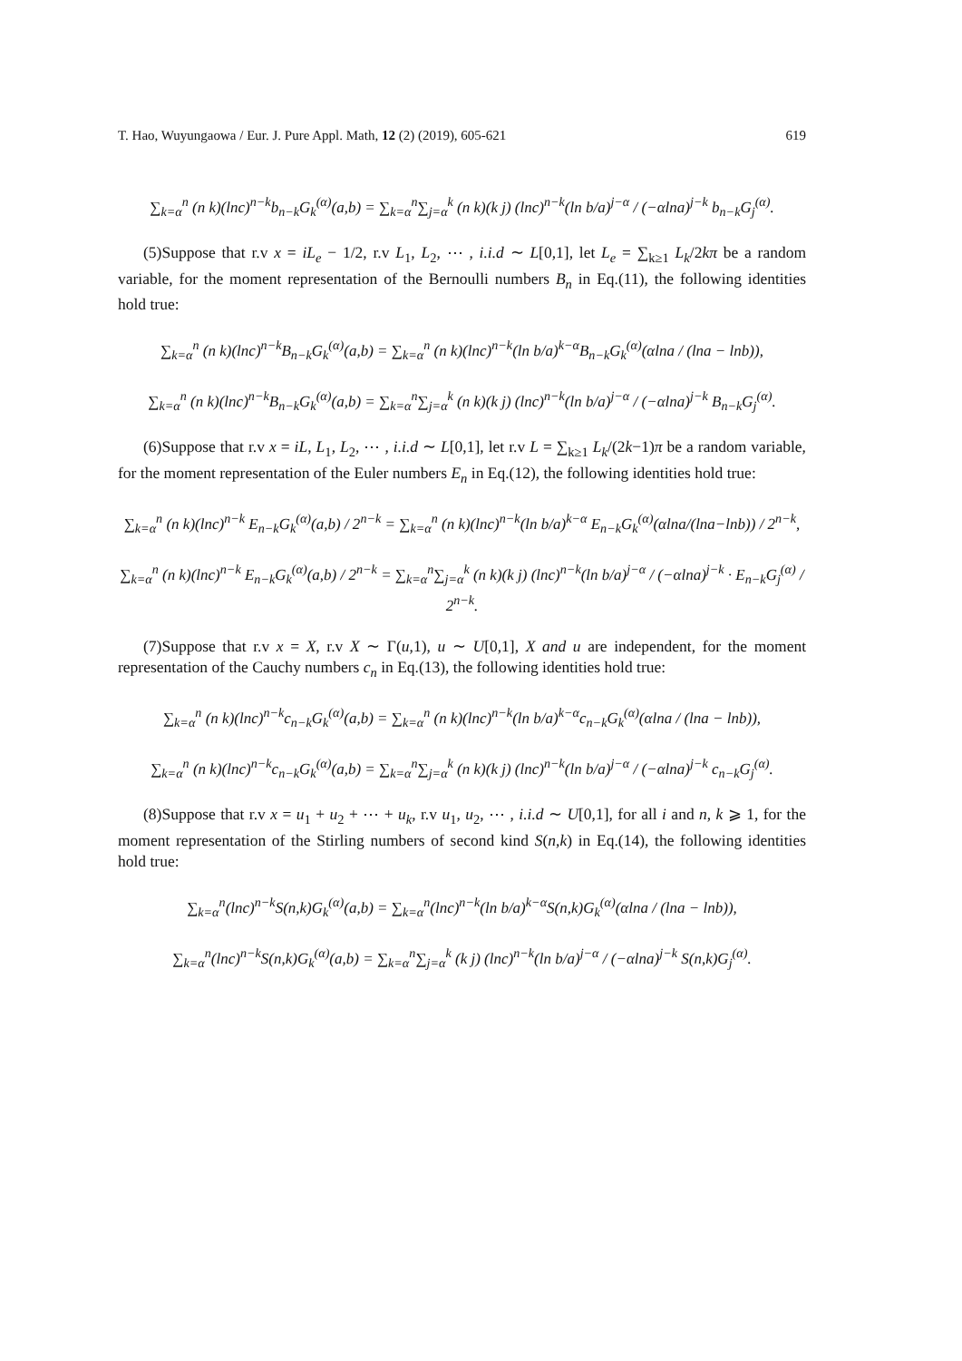T. Hao, Wuyungaowa / Eur. J. Pure Appl. Math, 12 (2) (2019), 605-621 619
∑<sub>k=α</sub><sup>n</sup> (n k)(lnc)<sup>n−k</sup>b<sub>n−k</sub>G<sub>k</sub><sup>(α)</sup>(a,b) = ∑<sub>k=α</sub><sup>n</sup>∑<sub>j=α</sub><sup>k</sup> (n k)(k j) (lnc)<sup>n−k</sup>(ln b/a)<sup>j−α</sup> / (−αlna)<sup>j−k</sup> b<sub>n−k</sub>G<sub>j</sub><sup>(α)</sup>.
(5)Suppose that r.v x = iL<sub>e</sub> − 1/2, r.v L<sub>1</sub>, L<sub>2</sub>, ⋯ , i.i.d ∼ L[0,1], let L<sub>e</sub> = ∑<sub>k≥1</sub> L<sub>k</sub>/2kπ be a random variable, for the moment representation of the Bernoulli numbers B<sub>n</sub> in Eq.(11), the following identities hold true:
∑<sub>k=α</sub><sup>n</sup> (n k)(lnc)<sup>n−k</sup>B<sub>n−k</sub>G<sub>k</sub><sup>(α)</sup>(a,b) = ∑<sub>k=α</sub><sup>n</sup> (n k)(lnc)<sup>n−k</sup>(ln b/a)<sup>k−α</sup>B<sub>n−k</sub>G<sub>k</sub><sup>(α)</sup>(αlna / (lna − lnb)),
∑<sub>k=α</sub><sup>n</sup> (n k)(lnc)<sup>n−k</sup>B<sub>n−k</sub>G<sub>k</sub><sup>(α)</sup>(a,b) = ∑<sub>k=α</sub><sup>n</sup>∑<sub>j=α</sub><sup>k</sup> (n k)(k j) (lnc)<sup>n−k</sup>(ln b/a)<sup>j−α</sup> / (−αlna)<sup>j−k</sup> B<sub>n−k</sub>G<sub>j</sub><sup>(α)</sup>.
(6)Suppose that r.v x = iL, L<sub>1</sub>, L<sub>2</sub>, ⋯ , i.i.d ∼ L[0,1], let r.v L = ∑<sub>k≥1</sub> L<sub>k</sub>/(2k−1)π be a random variable, for the moment representation of the Euler numbers E<sub>n</sub> in Eq.(12), the following identities hold true:
∑<sub>k=α</sub><sup>n</sup> (n k)(lnc)<sup>n−k</sup> E<sub>n−k</sub>G<sub>k</sub><sup>(α)</sup>(a,b) / 2<sup>n−k</sup> = ∑<sub>k=α</sub><sup>n</sup> (n k)(lnc)<sup>n−k</sup>(ln b/a)<sup>k−α</sup> E<sub>n−k</sub>G<sub>k</sub><sup>(α)</sup>(αlna/(lna−lnb)) / 2<sup>n−k</sup>,
∑<sub>k=α</sub><sup>n</sup> (n k)(lnc)<sup>n−k</sup> E<sub>n−k</sub>G<sub>k</sub><sup>(α)</sup>(a,b) / 2<sup>n−k</sup> = ∑<sub>k=α</sub><sup>n</sup>∑<sub>j=α</sub><sup>k</sup> (n k)(k j) (lnc)<sup>n−k</sup>(ln b/a)<sup>j−α</sup> / (−αlna)<sup>j−k</sup> · E<sub>n−k</sub>G<sub>j</sub><sup>(α)</sup> / 2<sup>n−k</sup>.
(7)Suppose that r.v x = X, r.v X ∼ Γ(u,1), u ∼ U[0,1], X and u are independent, for the moment representation of the Cauchy numbers c<sub>n</sub> in Eq.(13), the following identities hold true:
∑<sub>k=α</sub><sup>n</sup> (n k)(lnc)<sup>n−k</sup>c<sub>n−k</sub>G<sub>k</sub><sup>(α)</sup>(a,b) = ∑<sub>k=α</sub><sup>n</sup> (n k)(lnc)<sup>n−k</sup>(ln b/a)<sup>k−α</sup>c<sub>n−k</sub>G<sub>k</sub><sup>(α)</sup>(αlna / (lna − lnb)),
∑<sub>k=α</sub><sup>n</sup> (n k)(lnc)<sup>n−k</sup>c<sub>n−k</sub>G<sub>k</sub><sup>(α)</sup>(a,b) = ∑<sub>k=α</sub><sup>n</sup>∑<sub>j=α</sub><sup>k</sup> (n k)(k j) (lnc)<sup>n−k</sup>(ln b/a)<sup>j−α</sup> / (−αlna)<sup>j−k</sup> c<sub>n−k</sub>G<sub>j</sub><sup>(α)</sup>.
(8)Suppose that r.v x = u<sub>1</sub> + u<sub>2</sub> + ⋯ + u<sub>k</sub>, r.v u<sub>1</sub>, u<sub>2</sub>, ⋯ , i.i.d ∼ U[0,1], for all i and n, k ⩾ 1, for the moment representation of the Stirling numbers of second kind S(n,k) in Eq.(14), the following identities hold true:
∑<sub>k=α</sub><sup>n</sup>(lnc)<sup>n−k</sup>S(n,k)G<sub>k</sub><sup>(α)</sup>(a,b) = ∑<sub>k=α</sub><sup>n</sup>(lnc)<sup>n−k</sup>(ln b/a)<sup>k−α</sup>S(n,k)G<sub>k</sub><sup>(α)</sup>(αlna / (lna − lnb)),
∑<sub>k=α</sub><sup>n</sup>(lnc)<sup>n−k</sup>S(n,k)G<sub>k</sub><sup>(α)</sup>(a,b) = ∑<sub>k=α</sub><sup>n</sup>∑<sub>j=α</sub><sup>k</sup> (k j) (lnc)<sup>n−k</sup>(ln b/a)<sup>j−α</sup> / (−αlna)<sup>j−k</sup> S(n,k)G<sub>j</sub><sup>(α)</sup>.